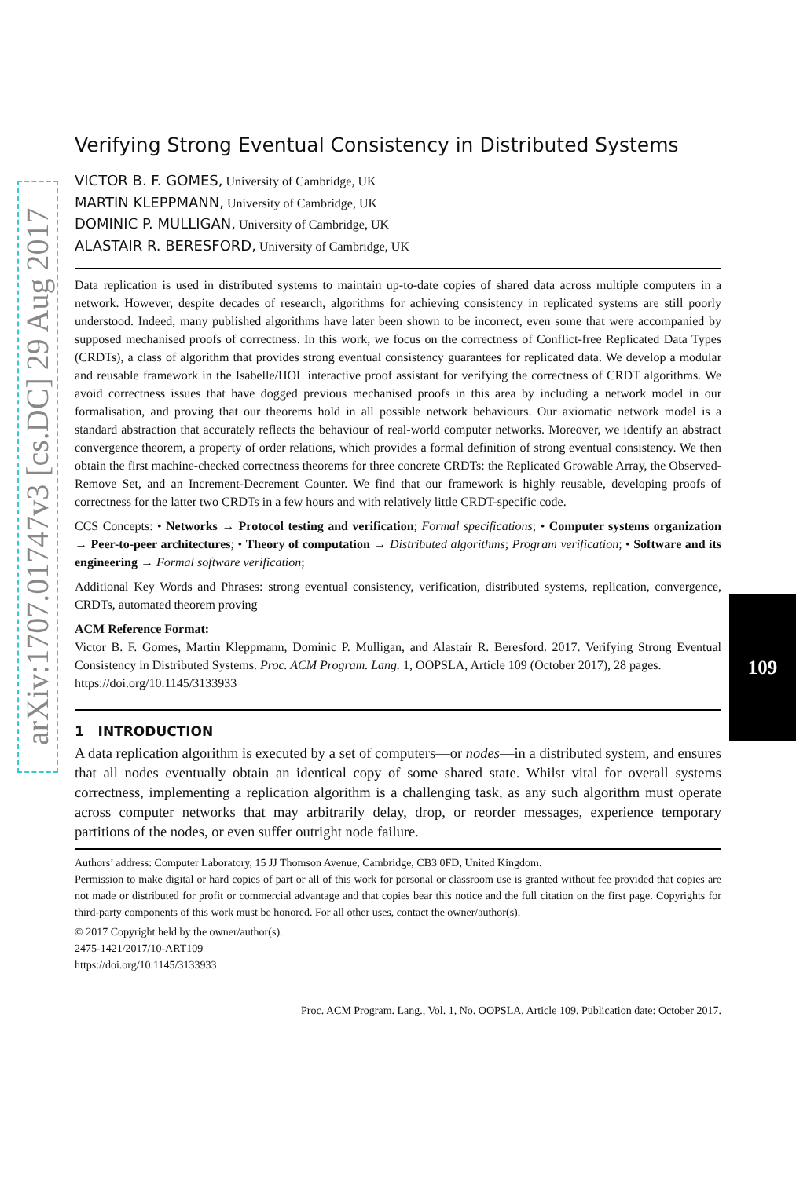arXiv:1707.01747v3 [cs.DC] 29 Aug 2017
109
Verifying Strong Eventual Consistency in Distributed Systems
VICTOR B. F. GOMES, University of Cambridge, UK
MARTIN KLEPPMANN, University of Cambridge, UK
DOMINIC P. MULLIGAN, University of Cambridge, UK
ALASTAIR R. BERESFORD, University of Cambridge, UK
Data replication is used in distributed systems to maintain up-to-date copies of shared data across multiple computers in a network. However, despite decades of research, algorithms for achieving consistency in replicated systems are still poorly understood. Indeed, many published algorithms have later been shown to be incorrect, even some that were accompanied by supposed mechanised proofs of correctness. In this work, we focus on the correctness of Conflict-free Replicated Data Types (CRDTs), a class of algorithm that provides strong eventual consistency guarantees for replicated data. We develop a modular and reusable framework in the Isabelle/HOL interactive proof assistant for verifying the correctness of CRDT algorithms. We avoid correctness issues that have dogged previous mechanised proofs in this area by including a network model in our formalisation, and proving that our theorems hold in all possible network behaviours. Our axiomatic network model is a standard abstraction that accurately reflects the behaviour of real-world computer networks. Moreover, we identify an abstract convergence theorem, a property of order relations, which provides a formal definition of strong eventual consistency. We then obtain the first machine-checked correctness theorems for three concrete CRDTs: the Replicated Growable Array, the Observed-Remove Set, and an Increment-Decrement Counter. We find that our framework is highly reusable, developing proofs of correctness for the latter two CRDTs in a few hours and with relatively little CRDT-specific code.
CCS Concepts: • Networks → Protocol testing and verification; Formal specifications; • Computer systems organization → Peer-to-peer architectures; • Theory of computation → Distributed algorithms; Program verification; • Software and its engineering → Formal software verification;
Additional Key Words and Phrases: strong eventual consistency, verification, distributed systems, replication, convergence, CRDTs, automated theorem proving
ACM Reference Format:
Victor B. F. Gomes, Martin Kleppmann, Dominic P. Mulligan, and Alastair R. Beresford. 2017. Verifying Strong Eventual Consistency in Distributed Systems. Proc. ACM Program. Lang. 1, OOPSLA, Article 109 (October 2017), 28 pages.
https://doi.org/10.1145/3133933
1 INTRODUCTION
A data replication algorithm is executed by a set of computers—or nodes—in a distributed system, and ensures that all nodes eventually obtain an identical copy of some shared state. Whilst vital for overall systems correctness, implementing a replication algorithm is a challenging task, as any such algorithm must operate across computer networks that may arbitrarily delay, drop, or reorder messages, experience temporary partitions of the nodes, or even suffer outright node failure.
Authors’ address: Computer Laboratory, 15 JJ Thomson Avenue, Cambridge, CB3 0FD, United Kingdom.
Permission to make digital or hard copies of part or all of this work for personal or classroom use is granted without fee provided that copies are not made or distributed for profit or commercial advantage and that copies bear this notice and the full citation on the first page. Copyrights for third-party components of this work must be honored. For all other uses, contact the owner/author(s).
© 2017 Copyright held by the owner/author(s).
2475-1421/2017/10-ART109
https://doi.org/10.1145/3133933
Proc. ACM Program. Lang., Vol. 1, No. OOPSLA, Article 109. Publication date: October 2017.